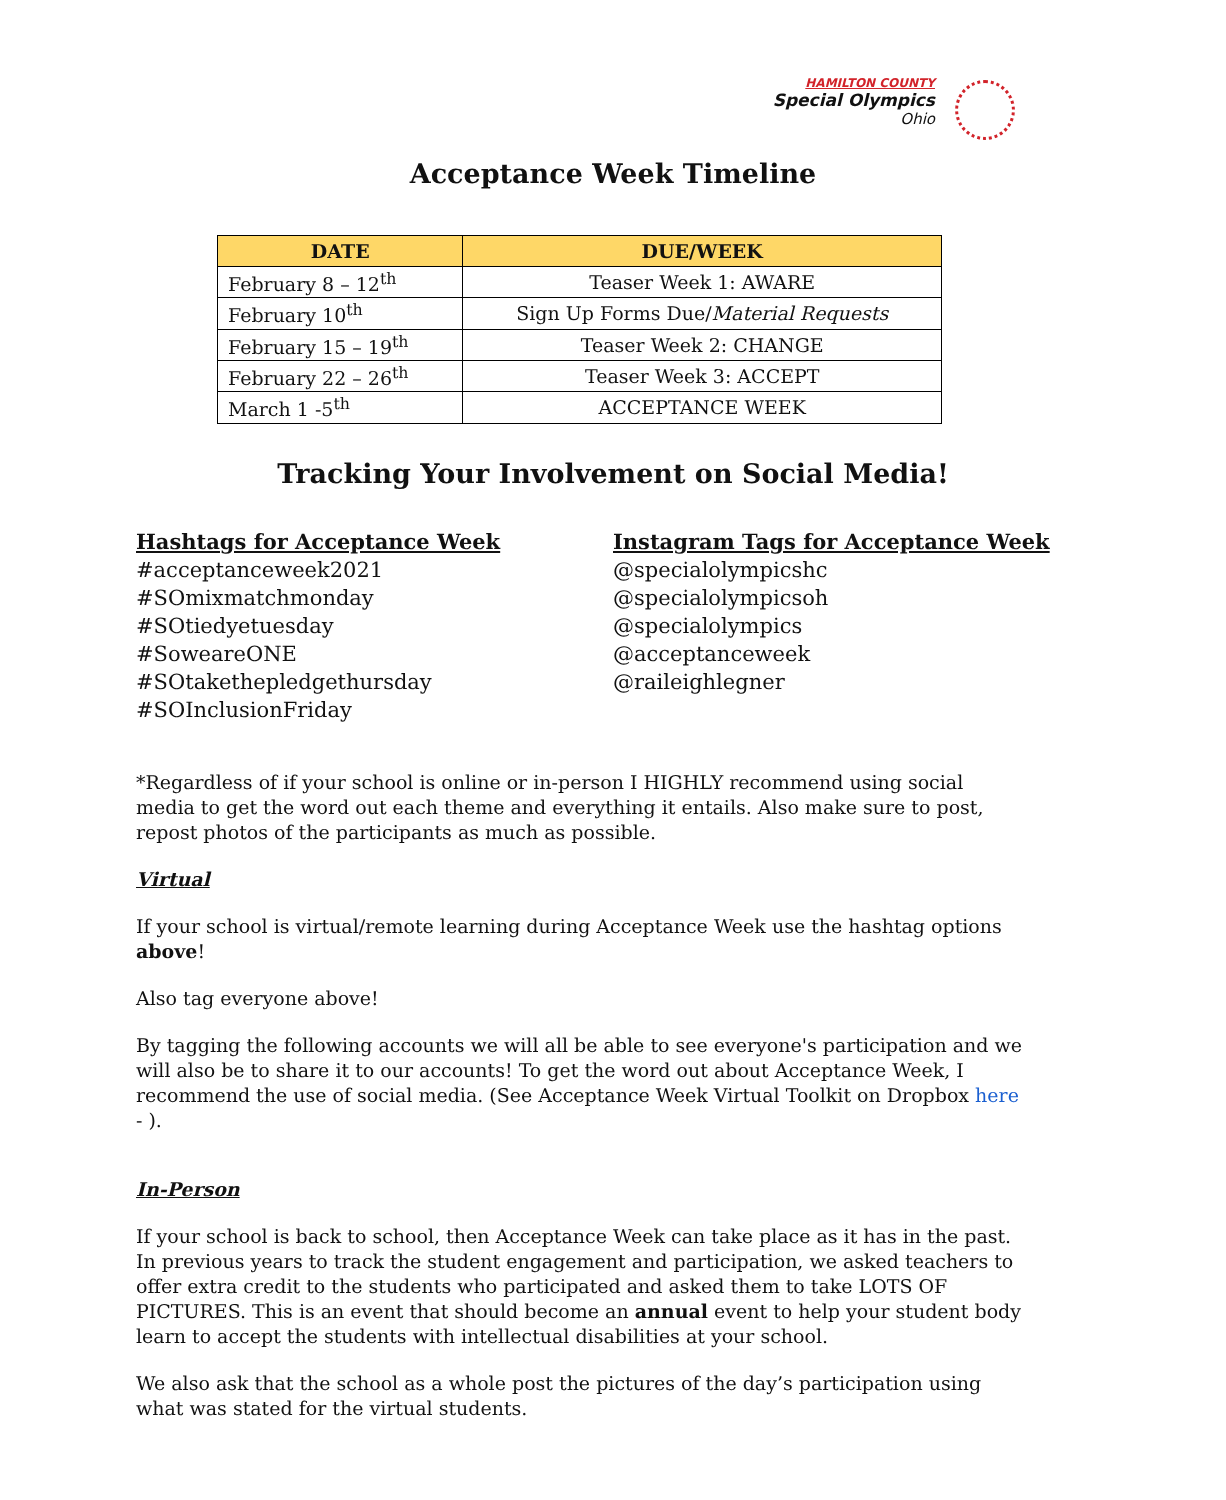HAMILTON COUNTY
Special Olympics
Ohio
Acceptance Week Timeline
| DATE | DUE/WEEK |
| --- | --- |
| February 8 – 12<sup>th</sup> | Teaser Week 1: AWARE |
| February 10<sup>th</sup> | Sign Up Forms Due/ Material Requests |
| February 15 – 19<sup>th</sup> | Teaser Week 2: CHANGE |
| February 22 – 26<sup>th</sup> | Teaser Week 3: ACCEPT |
| March 1 -5<sup>th</sup> | ACCEPTANCE WEEK |
Tracking Your Involvement on Social Media!
Hashtags for Acceptance Week
#acceptanceweek2021
#SOmixmatchmonday
#SOtiedyetuesday
#SoweareONE
#SOtakethepledgethursday
#SOInclusionFriday
Instagram Tags for Acceptance Week
@specialolympicshc
@specialolympicsoh
@specialolympics
@acceptanceweek
@raileighlegner
*Regardless of if your school is online or in-person I HIGHLY recommend using social media to get the word out each theme and everything it entails. Also make sure to post, repost photos of the participants as much as possible.
Virtual
If your school is virtual/remote learning during Acceptance Week use the hashtag options above!
Also tag everyone above!
By tagging the following accounts we will all be able to see everyone's participation and we will also be to share it to our accounts! To get the word out about Acceptance Week, I recommend the use of social media. (See Acceptance Week Virtual Toolkit on Dropbox here - ).
In-Person
If your school is back to school, then Acceptance Week can take place as it has in the past. In previous years to track the student engagement and participation, we asked teachers to offer extra credit to the students who participated and asked them to take LOTS OF PICTURES. This is an event that should become an annual event to help your student body learn to accept the students with intellectual disabilities at your school.
We also ask that the school as a whole post the pictures of the day’s participation using what was stated for the virtual students.